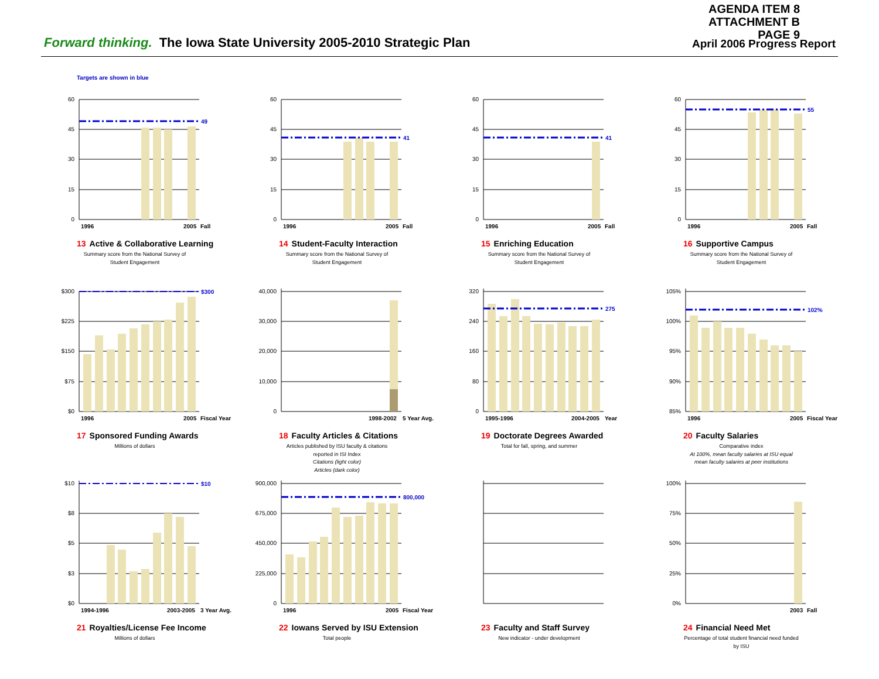AGENDA ITEM 8
ATTACHMENT B
PAGE 9
Forward thinking. The Iowa State University 2005-2010 Strategic Plan
April 2006 Progress Report
Targets are shown in blue
49
60
45
30
15
0
1996
2005
Fall
13 Active & Collaborative Learning
Summary score from the National Survey of Student Engagement
41
60
45
30
15
0
1996
2005
Fall
14 Student-Faculty Interaction
Summary score from the National Survey of Student Engagement
41
60
45
30
15
0
1996
2005
Fall
15 Enriching Education
Summary score from the National Survey of Student Engagement
55
60
45
30
15
0
1996
2005
Fall
16 Supportive Campus
Summary score from the National Survey of Student Engagement
$300
$300
$225
$150
$75
$0
1996
2005
Fiscal Year
17 Sponsored Funding Awards
Millions of dollars
40,000
30,000
20,000
10,000
0
1998-2002
5 Year Avg.
18 Faculty Articles & Citations
Articles published by ISU faculty & citations reported in ISI Index
Citations (light color)
Articles (dark color)
275
320
240
160
80
0
1995-1996
2004-2005
Year
19 Doctorate Degrees Awarded
Total for fall, spring, and summer
102%
105%
100%
95%
90%
85%
1996
2005
Fiscal Year
20 Faculty Salaries
Comparative index
At 100%, mean faculty salaries at ISU equal mean faculty salaries at peer institutions
$10
$10
$8
$5
$3
$0
1994-1996
2003-2005
3 Year Avg.
21 Royalties/License Fee Income
Millions of dollars
800,000
900,000
675,000
450,000
225,000
0
1996
2005
Fiscal Year
22 Iowans Served by ISU Extension
Total people
23 Faculty and Staff Survey
New indicator - under development
100%
75%
50%
25%
0%
2003
Fall
24 Financial Need Met
Percentage of total student financial need funded by ISU